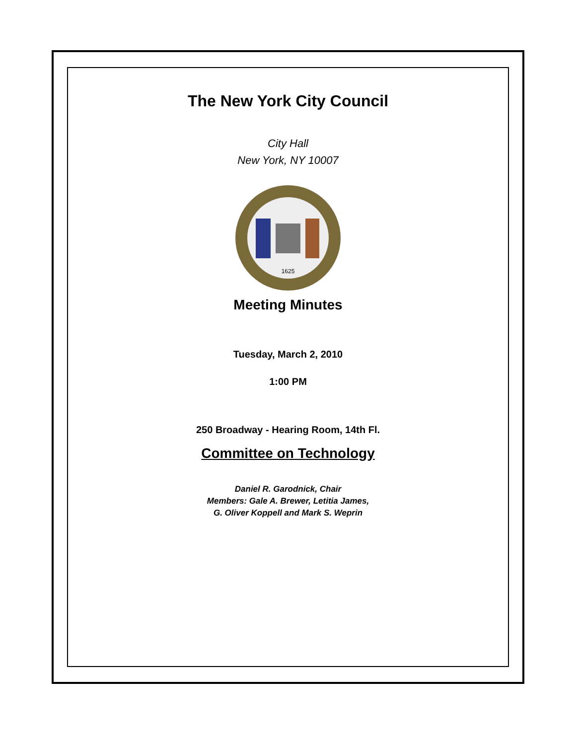The New York City Council
City Hall
New York, NY 10007
1625
Meeting Minutes
Tuesday, March 2, 2010
1:00 PM
250 Broadway - Hearing Room, 14th Fl.
Committee on Technology
Daniel R. Garodnick, Chair
Members: Gale A. Brewer, Letitia James,
G. Oliver Koppell and Mark S. Weprin